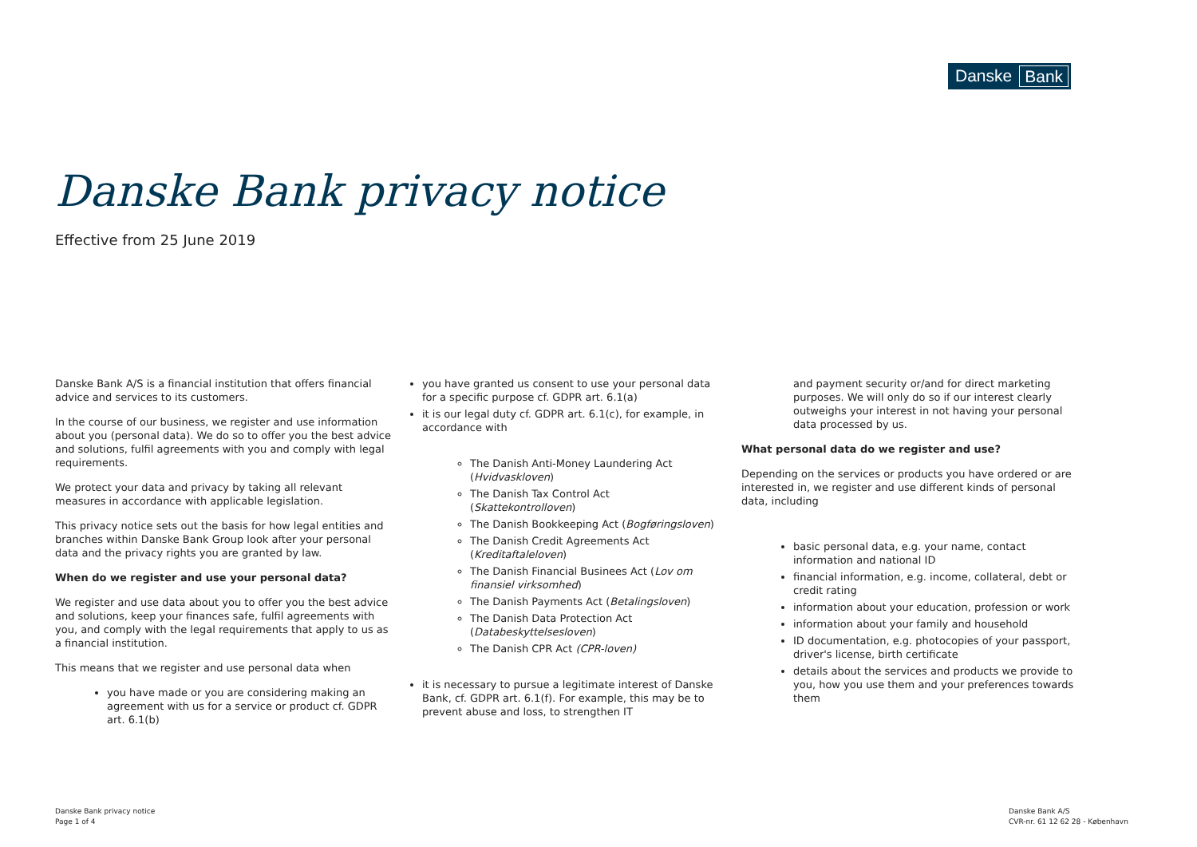Danske Bank
Danske Bank privacy notice
Effective from 25 June 2019
Danske Bank A/S is a financial institution that offers financial advice and services to its customers.
In the course of our business, we register and use information about you (personal data). We do so to offer you the best advice and solutions, fulfil agreements with you and comply with legal requirements.
We protect your data and privacy by taking all relevant measures in accordance with applicable legislation.
This privacy notice sets out the basis for how legal entities and branches within Danske Bank Group look after your personal data and the privacy rights you are granted by law.
When do we register and use your personal data?
We register and use data about you to offer you the best advice and solutions, keep your finances safe, fulfil agreements with you, and comply with the legal requirements that apply to us as a financial institution.
This means that we register and use personal data when
you have made or you are considering making an agreement with us for a service or product cf. GDPR art. 6.1(b)
you have granted us consent to use your personal data for a specific purpose cf. GDPR art. 6.1(a)
it is our legal duty cf. GDPR art. 6.1(c), for example, in accordance with
The Danish Anti-Money Laundering Act (Hvidvaskloven)
The Danish Tax Control Act (Skattekontrolloven)
The Danish Bookkeeping Act (Bogføringsloven)
The Danish Credit Agreements Act (Kreditaftaleloven)
The Danish Financial Businees Act (Lov om finansiel virksomhed)
The Danish Payments Act (Betalingsloven)
The Danish Data Protection Act (Databeskyttelsesloven)
The Danish CPR Act (CPR-loven)
it is necessary to pursue a legitimate interest of Danske Bank, cf. GDPR art. 6.1(f). For example, this may be to prevent abuse and loss, to strengthen IT
and payment security or/and for direct marketing purposes. We will only do so if our interest clearly outweighs your interest in not having your personal data processed by us.
What personal data do we register and use?
Depending on the services or products you have ordered or are interested in, we register and use different kinds of personal data, including
basic personal data, e.g. your name, contact information and national ID
financial information, e.g. income, collateral, debt or credit rating
information about your education, profession or work
information about your family and household
ID documentation, e.g. photocopies of your passport, driver's license, birth certificate
details about the services and products we provide to you, how you use them and your preferences towards them
Danske Bank privacy notice
Page 1 of 4
Danske Bank A/S
CVR-nr. 61 12 62 28 - København